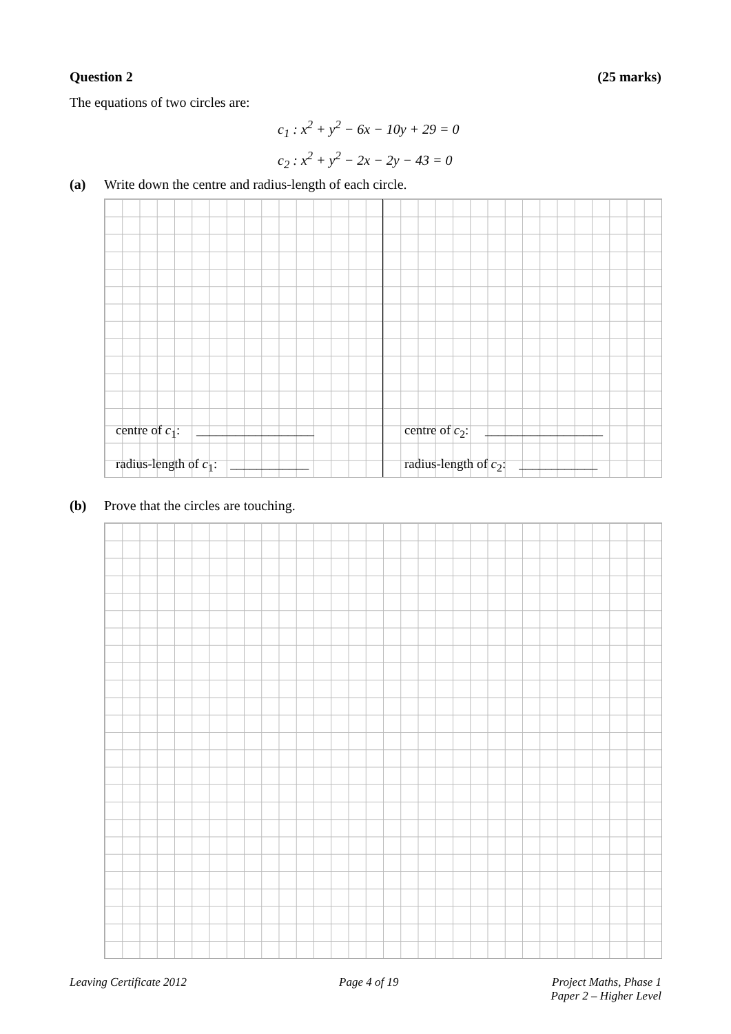Question 2 (25 marks)
The equations of two circles are:
c<sub>1</sub> : x<sup>2</sup> + y<sup>2</sup> − 6x − 10y + 29 = 0
c<sub>2</sub> : x<sup>2</sup> + y<sup>2</sup> − 2x − 2y − 43 = 0
(a) Write down the centre and radius-length of each circle.
centre of c<sub>1</sub>: __________________
radius-length of c<sub>1</sub>: ____________
centre of c<sub>2</sub>: __________________
radius-length of c<sub>2</sub>: ____________
(b) Prove that the circles are touching.
Leaving Certificate 2012 Page 4 of 19 Project Maths, Phase 1
Paper 2 – Higher Level